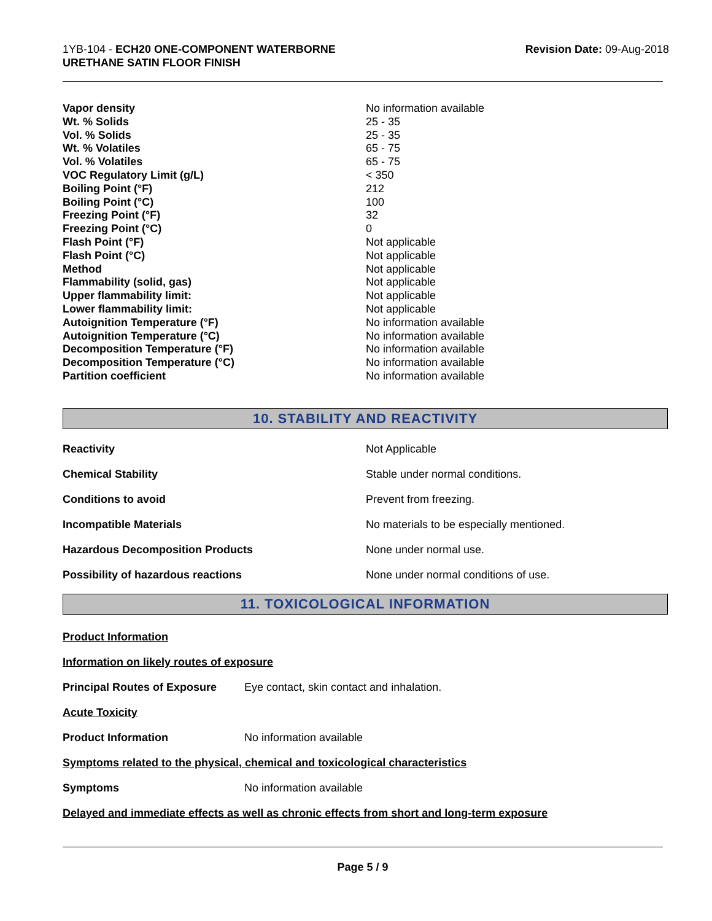1YB-104 - ECH20 ONE-COMPONENT WATERBORNE
URETHANE SATIN FLOOR FINISH
Revision Date: 09-Aug-2018
| Vapor density | No information available |
| Wt. % Solids | 25 - 35 |
| Vol. % Solids | 25 - 35 |
| Wt. % Volatiles | 65 - 75 |
| Vol. % Volatiles | 65 - 75 |
| VOC Regulatory Limit (g/L) | < 350 |
| Boiling Point (°F) | 212 |
| Boiling Point (°C) | 100 |
| Freezing Point (°F) | 32 |
| Freezing Point (°C) | 0 |
| Flash Point (°F) | Not applicable |
| Flash Point (°C) | Not applicable |
| Method | Not applicable |
| Flammability (solid, gas) | Not applicable |
| Upper flammability limit: | Not applicable |
| Lower flammability limit: | Not applicable |
| Autoignition Temperature (°F) | No information available |
| Autoignition Temperature (°C) | No information available |
| Decomposition Temperature (°F) | No information available |
| Decomposition Temperature (°C) | No information available |
| Partition coefficient | No information available |
10. STABILITY AND REACTIVITY
| Reactivity | Not Applicable |
| Chemical Stability | Stable under normal conditions. |
| Conditions to avoid | Prevent from freezing. |
| Incompatible Materials | No materials to be especially mentioned. |
| Hazardous Decomposition Products | None under normal use. |
| Possibility of hazardous reactions | None under normal conditions of use. |
11. TOXICOLOGICAL INFORMATION
Product Information
Information on likely routes of exposure
Principal Routes of Exposure Eye contact, skin contact and inhalation.
Acute Toxicity
Product Information No information available
Symptoms related to the physical, chemical and toxicological characteristics
Symptoms No information available
Delayed and immediate effects as well as chronic effects from short and long-term exposure
Page 5 / 9